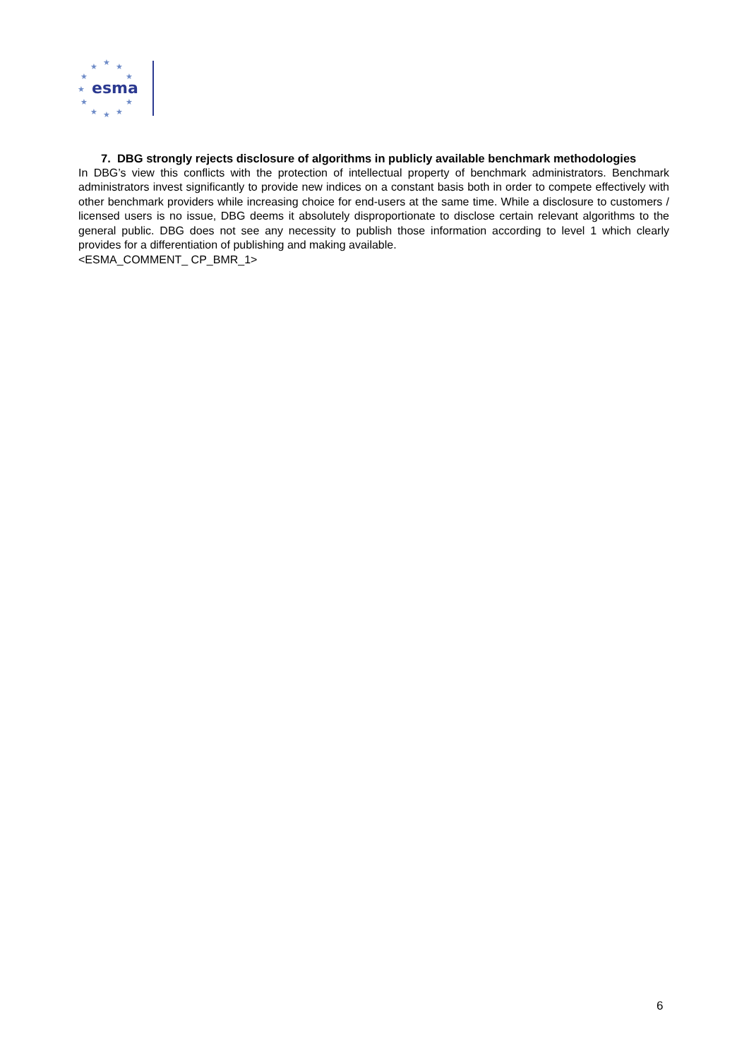★
★
★
★
★
★
★
★
★
★
★
esma
7. DBG strongly rejects disclosure of algorithms in publicly available benchmark methodologies
In DBG’s view this conflicts with the protection of intellectual property of benchmark administrators. Benchmark administrators invest significantly to provide new indices on a constant basis both in order to compete effectively with other benchmark providers while increasing choice for end-users at the same time. While a disclosure to customers / licensed users is no issue, DBG deems it absolutely disproportionate to disclose certain relevant algorithms to the general public. DBG does not see any necessity to publish those information according to level 1 which clearly provides for a differentiation of publishing and making available.
<ESMA_COMMENT_ CP_BMR_1>
6